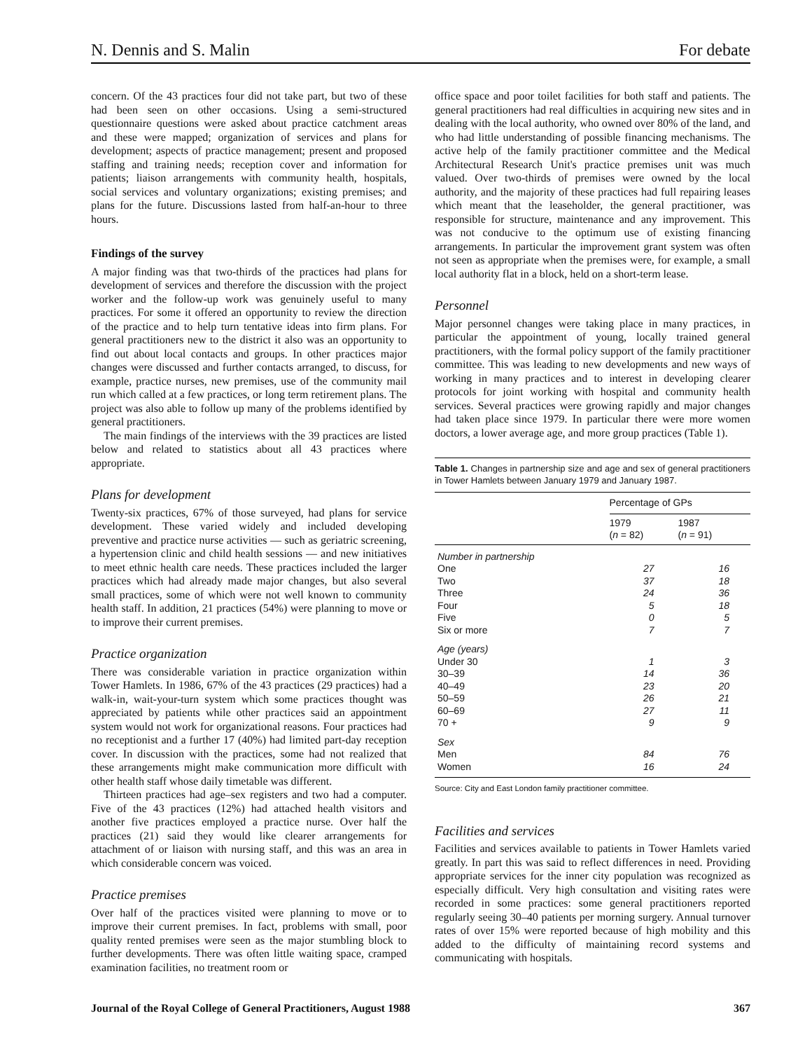N. Dennis and S. Malin For debate
concern. Of the 43 practices four did not take part, but two of these had been seen on other occasions. Using a semi-structured questionnaire questions were asked about practice catchment areas and these were mapped; organization of services and plans for development; aspects of practice management; present and proposed staffing and training needs; reception cover and information for patients; liaison arrangements with community health, hospitals, social services and voluntary organizations; existing premises; and plans for the future. Discussions lasted from half-an-hour to three hours.
Findings of the survey
A major finding was that two-thirds of the practices had plans for development of services and therefore the discussion with the project worker and the follow-up work was genuinely useful to many practices. For some it offered an opportunity to review the direction of the practice and to help turn tentative ideas into firm plans. For general practitioners new to the district it also was an opportunity to find out about local contacts and groups. In other practices major changes were discussed and further contacts arranged, to discuss, for example, practice nurses, new premises, use of the community mail run which called at a few practices, or long term retirement plans. The project was also able to follow up many of the problems identified by general practitioners.
The main findings of the interviews with the 39 practices are listed below and related to statistics about all 43 practices where appropriate.
Plans for development
Twenty-six practices, 67% of those surveyed, had plans for service development. These varied widely and included developing preventive and practice nurse activities — such as geriatric screening, a hypertension clinic and child health sessions — and new initiatives to meet ethnic health care needs. These practices included the larger practices which had already made major changes, but also several small practices, some of which were not well known to community health staff. In addition, 21 practices (54%) were planning to move or to improve their current premises.
Practice organization
There was considerable variation in practice organization within Tower Hamlets. In 1986, 67% of the 43 practices (29 practices) had a walk-in, wait-your-turn system which some practices thought was appreciated by patients while other practices said an appointment system would not work for organizational reasons. Four practices had no receptionist and a further 17 (40%) had limited part-day reception cover. In discussion with the practices, some had not realized that these arrangements might make communication more difficult with other health staff whose daily timetable was different.
Thirteen practices had age–sex registers and two had a computer. Five of the 43 practices (12%) had attached health visitors and another five practices employed a practice nurse. Over half the practices (21) said they would like clearer arrangements for attachment of or liaison with nursing staff, and this was an area in which considerable concern was voiced.
Practice premises
Over half of the practices visited were planning to move or to improve their current premises. In fact, problems with small, poor quality rented premises were seen as the major stumbling block to further developments. There was often little waiting space, cramped examination facilities, no treatment room or
office space and poor toilet facilities for both staff and patients. The general practitioners had real difficulties in acquiring new sites and in dealing with the local authority, who owned over 80% of the land, and who had little understanding of possible financing mechanisms. The active help of the family practitioner committee and the Medical Architectural Research Unit's practice premises unit was much valued. Over two-thirds of premises were owned by the local authority, and the majority of these practices had full repairing leases which meant that the leaseholder, the general practitioner, was responsible for structure, maintenance and any improvement. This was not conducive to the optimum use of existing financing arrangements. In particular the improvement grant system was often not seen as appropriate when the premises were, for example, a small local authority flat in a block, held on a short-term lease.
Personnel
Major personnel changes were taking place in many practices, in particular the appointment of young, locally trained general practitioners, with the formal policy support of the family practitioner committee. This was leading to new developments and new ways of working in many practices and to interest in developing clearer protocols for joint working with hospital and community health services. Several practices were growing rapidly and major changes had taken place since 1979. In particular there were more women doctors, a lower average age, and more group practices (Table 1).
Table 1. Changes in partnership size and age and sex of general practitioners in Tower Hamlets between January 1979 and January 1987.
| | Percentage of GPs | |
| --- | --- | --- |
| | 1979 ( n = 82) | 1987 ( n = 91) |
| Number in partnership | | |
| One | 27 | 16 |
| Two | 37 | 18 |
| Three | 24 | 36 |
| Four | 5 | 18 |
| Five | 0 | 5 |
| Six or more | 7 | 7 |
| Age (years) | | |
| Under 30 | 1 | 3 |
| 30–39 | 14 | 36 |
| 40–49 | 23 | 20 |
| 50–59 | 26 | 21 |
| 60–69 | 27 | 11 |
| 70 + | 9 | 9 |
| Sex | | |
| Men | 84 | 76 |
| Women | 16 | 24 |
Source: City and East London family practitioner committee.
Facilities and services
Facilities and services available to patients in Tower Hamlets varied greatly. In part this was said to reflect differences in need. Providing appropriate services for the inner city population was recognized as especially difficult. Very high consultation and visiting rates were recorded in some practices: some general practitioners reported regularly seeing 30–40 patients per morning surgery. Annual turnover rates of over 15% were reported because of high mobility and this added to the difficulty of maintaining record systems and communicating with hospitals.
Journal of the Royal College of General Practitioners, August 1988 367